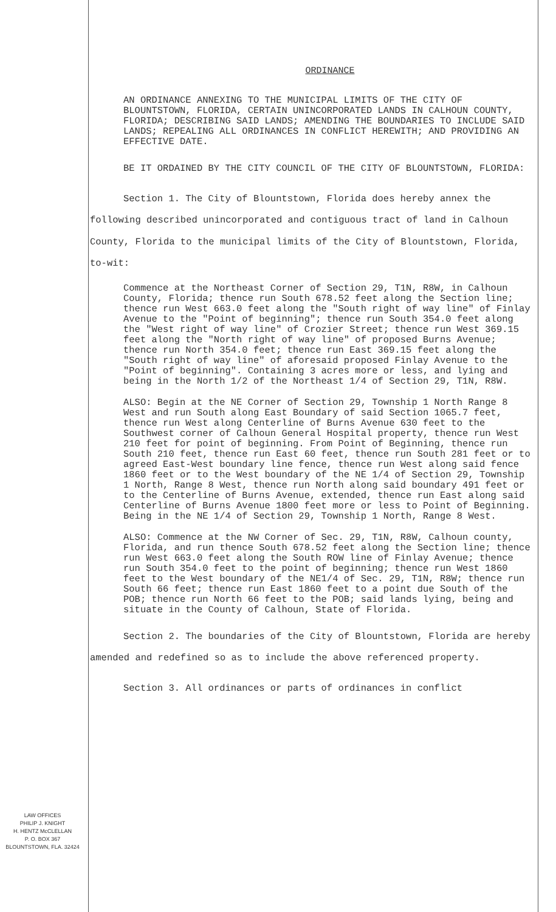LAW OFFICES
PHILIP J. KNIGHT
H. HENTZ McCLELLAN
P. O. BOX 367
BLOUNTSTOWN, FLA. 32424
ORDINANCE
AN ORDINANCE ANNEXING TO THE MUNICIPAL LIMITS OF THE CITY OF BLOUNTSTOWN, FLORIDA, CERTAIN UNINCORPORATED LANDS IN CALHOUN COUNTY, FLORIDA; DESCRIBING SAID LANDS; AMENDING THE BOUNDARIES TO INCLUDE SAID LANDS; REPEALING ALL ORDINANCES IN CONFLICT HEREWITH; AND PROVIDING AN EFFECTIVE DATE.
BE IT ORDAINED BY THE CITY COUNCIL OF THE CITY OF BLOUNTSTOWN, FLORIDA:
Section 1. The City of Blountstown, Florida does hereby annex the following described unincorporated and contiguous tract of land in Calhoun County, Florida to the municipal limits of the City of Blountstown, Florida, to-wit:
Commence at the Northeast Corner of Section 29, T1N, R8W, in Calhoun County, Florida; thence run South 678.52 feet along the Section line; thence run West 663.0 feet along the "South right of way line" of Finlay Avenue to the "Point of beginning"; thence run South 354.0 feet along the "West right of way line" of Crozier Street; thence run West 369.15 feet along the "North right of way line" of proposed Burns Avenue; thence run North 354.0 feet; thence run East 369.15 feet along the "South right of way line" of aforesaid proposed Finlay Avenue to the "Point of beginning". Containing 3 acres more or less, and lying and being in the North 1/2 of the Northeast 1/4 of Section 29, T1N, R8W.
ALSO: Begin at the NE Corner of Section 29, Township 1 North Range 8 West and run South along East Boundary of said Section 1065.7 feet, thence run West along Centerline of Burns Avenue 630 feet to the Southwest corner of Calhoun General Hospital property, thence run West 210 feet for point of beginning. From Point of Beginning, thence run South 210 feet, thence run East 60 feet, thence run South 281 feet or to agreed East-West boundary line fence, thence run West along said fence 1860 feet or to the West boundary of the NE 1/4 of Section 29, Township 1 North, Range 8 West, thence run North along said boundary 491 feet or to the Centerline of Burns Avenue, extended, thence run East along said Centerline of Burns Avenue 1800 feet more or less to Point of Beginning. Being in the NE 1/4 of Section 29, Township 1 North, Range 8 West.
ALSO: Commence at the NW Corner of Sec. 29, T1N, R8W, Calhoun county, Florida, and run thence South 678.52 feet along the Section line; thence run West 663.0 feet along the South ROW line of Finlay Avenue; thence run South 354.0 feet to the point of beginning; thence run West 1860 feet to the West boundary of the NE1/4 of Sec. 29, T1N, R8W; thence run South 66 feet; thence run East 1860 feet to a point due South of the POB; thence run North 66 feet to the POB; said lands lying, being and situate in the County of Calhoun, State of Florida.
Section 2. The boundaries of the City of Blountstown, Florida are hereby amended and redefined so as to include the above referenced property.
Section 3. All ordinances or parts of ordinances in conflict